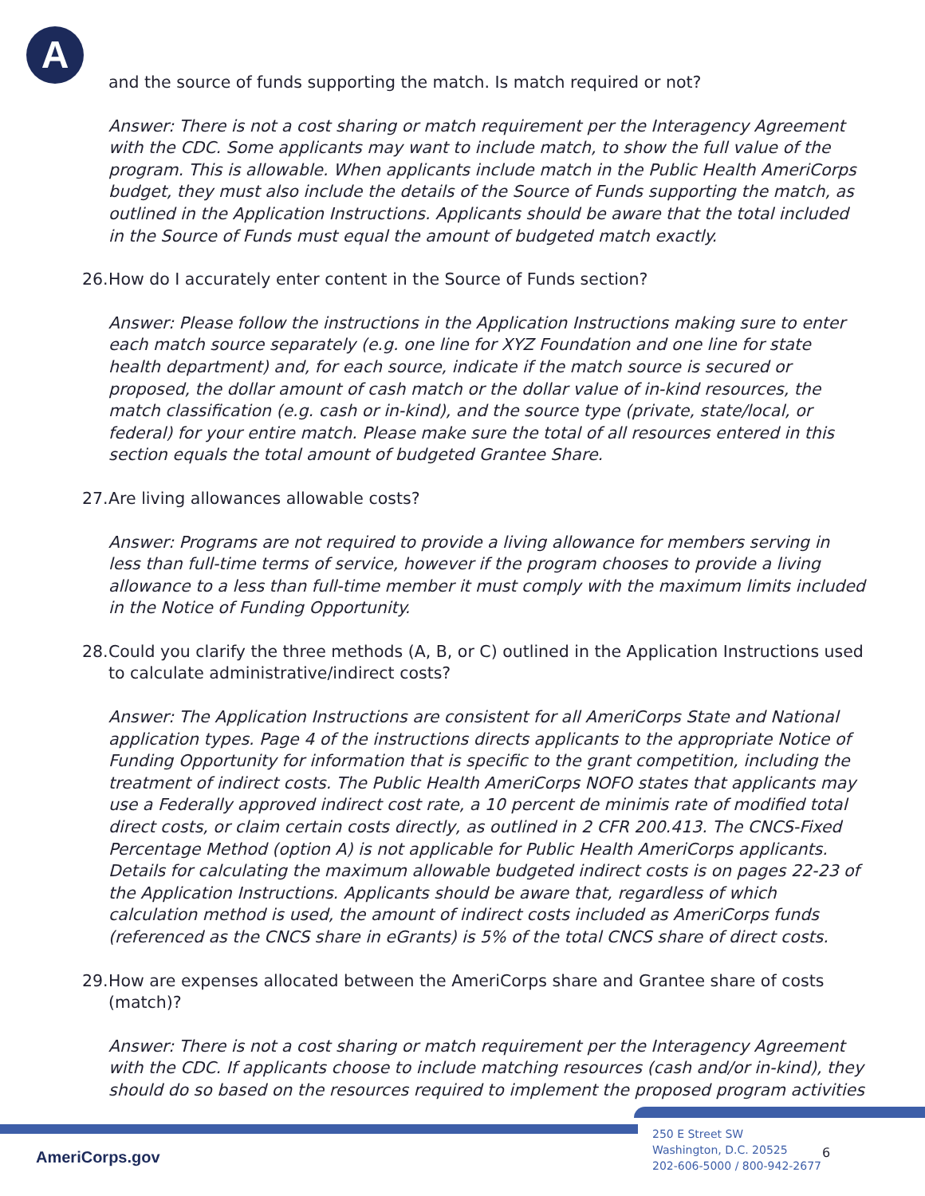A
and the source of funds supporting the match. Is match required or not?
Answer: There is not a cost sharing or match requirement per the Interagency Agreement with the CDC. Some applicants may want to include match, to show the full value of the program. This is allowable. When applicants include match in the Public Health AmeriCorps budget, they must also include the details of the Source of Funds supporting the match, as outlined in the Application Instructions. Applicants should be aware that the total included in the Source of Funds must equal the amount of budgeted match exactly.
26.
How do I accurately enter content in the Source of Funds section?
Answer: Please follow the instructions in the Application Instructions making sure to enter each match source separately (e.g. one line for XYZ Foundation and one line for state health department) and, for each source, indicate if the match source is secured or proposed, the dollar amount of cash match or the dollar value of in-kind resources, the match classification (e.g. cash or in-kind), and the source type (private, state/local, or federal) for your entire match. Please make sure the total of all resources entered in this section equals the total amount of budgeted Grantee Share.
27.
Are living allowances allowable costs?
Answer: Programs are not required to provide a living allowance for members serving in less than full-time terms of service, however if the program chooses to provide a living allowance to a less than full-time member it must comply with the maximum limits included in the Notice of Funding Opportunity.
28.
Could you clarify the three methods (A, B, or C) outlined in the Application Instructions used to calculate administrative/indirect costs?
Answer: The Application Instructions are consistent for all AmeriCorps State and National application types. Page 4 of the instructions directs applicants to the appropriate Notice of Funding Opportunity for information that is specific to the grant competition, including the treatment of indirect costs. The Public Health AmeriCorps NOFO states that applicants may use a Federally approved indirect cost rate, a 10 percent de minimis rate of modified total direct costs, or claim certain costs directly, as outlined in 2 CFR 200.413. The CNCS-Fixed Percentage Method (option A) is not applicable for Public Health AmeriCorps applicants. Details for calculating the maximum allowable budgeted indirect costs is on pages 22-23 of the Application Instructions. Applicants should be aware that, regardless of which calculation method is used, the amount of indirect costs included as AmeriCorps funds (referenced as the CNCS share in eGrants) is 5% of the total CNCS share of direct costs.
29.
How are expenses allocated between the AmeriCorps share and Grantee share of costs (match)?
Answer: There is not a cost sharing or match requirement per the Interagency Agreement with the CDC. If applicants choose to include matching resources (cash and/or in-kind), they should do so based on the resources required to implement the proposed program activities
AmeriCorps.gov
250 E Street SW
Washington, D.C. 20525
202-606-5000 / 800-942-2677
6